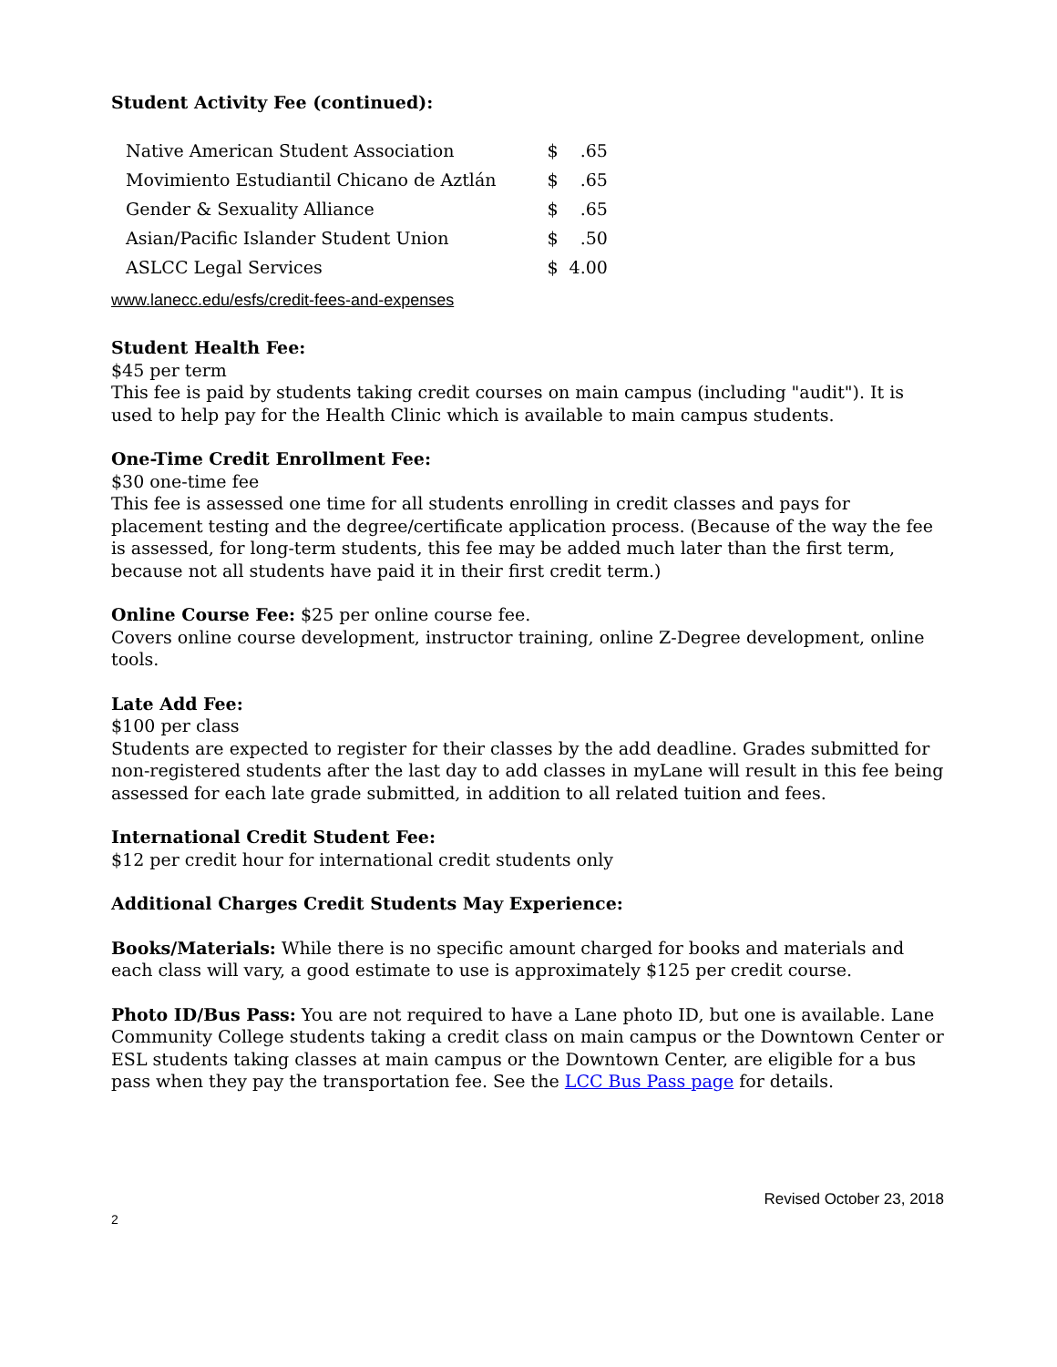Student Activity Fee (continued):
| Native American Student Association | $ | .65 |
| Movimiento Estudiantil Chicano de Aztlán | $ | .65 |
| Gender & Sexuality Alliance | $ | .65 |
| Asian/Pacific Islander Student Union | $ | .50 |
| ASLCC Legal Services | $ | 4.00 |
www.lanecc.edu/esfs/credit-fees-and-expenses
Student Health Fee:
$45 per term
This fee is paid by students taking credit courses on main campus (including "audit"). It is used to help pay for the Health Clinic which is available to main campus students.
One-Time Credit Enrollment Fee:
$30 one-time fee
This fee is assessed one time for all students enrolling in credit classes and pays for placement testing and the degree/certificate application process. (Because of the way the fee is assessed, for long-term students, this fee may be added much later than the first term, because not all students have paid it in their first credit term.)
Online Course Fee: $25 per online course fee.
Covers online course development, instructor training, online Z-Degree development, online tools.
Late Add Fee:
$100 per class
Students are expected to register for their classes by the add deadline. Grades submitted for non-registered students after the last day to add classes in myLane will result in this fee being assessed for each late grade submitted, in addition to all related tuition and fees.
International Credit Student Fee:
$12 per credit hour for international credit students only
Additional Charges Credit Students May Experience:
Books/Materials: While there is no specific amount charged for books and materials and each class will vary, a good estimate to use is approximately $125 per credit course.
Photo ID/Bus Pass: You are not required to have a Lane photo ID, but one is available. Lane Community College students taking a credit class on main campus or the Downtown Center or ESL students taking classes at main campus or the Downtown Center, are eligible for a bus pass when they pay the transportation fee. See the LCC Bus Pass page for details.
Revised October 23, 2018
2